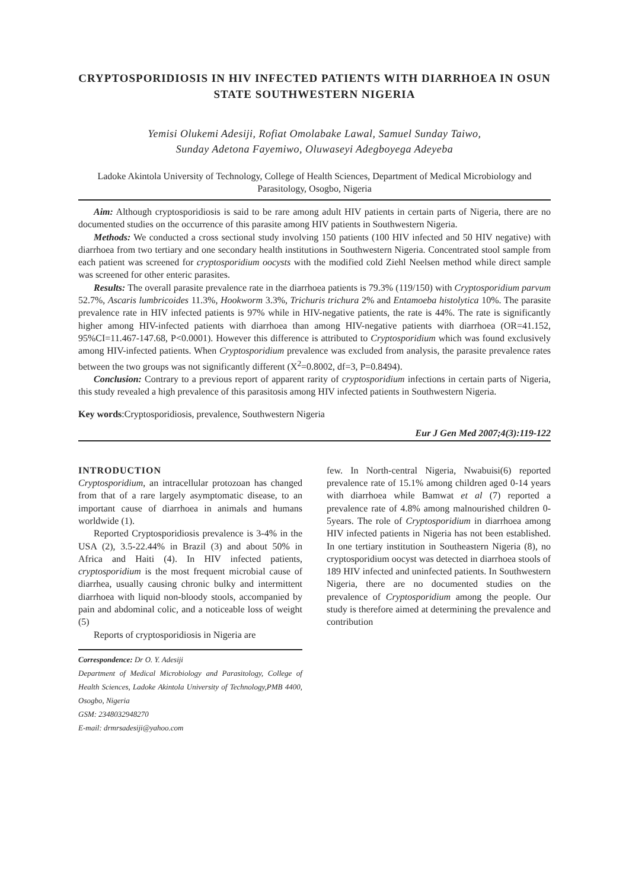CRYPTOSPORIDIOSIS IN HIV INFECTED PATIENTS WITH DIARRHOEA IN OSUN STATE SOUTHWESTERN NIGERIA
Yemisi Olukemi Adesiji, Rofiat Omolabake Lawal, Samuel Sunday Taiwo,
Sunday Adetona Fayemiwo, Oluwaseyi Adegboyega Adeyeba
Ladoke Akintola University of Technology, College of Health Sciences, Department of Medical Microbiology and Parasitology, Osogbo, Nigeria
Aim: Although cryptosporidiosis is said to be rare among adult HIV patients in certain parts of Nigeria, there are no documented studies on the occurrence of this parasite among HIV patients in Southwestern Nigeria.
Methods: We conducted a cross sectional study involving 150 patients (100 HIV infected and 50 HIV negative) with diarrhoea from two tertiary and one secondary health institutions in Southwestern Nigeria. Concentrated stool sample from each patient was screened for cryptosporidium oocysts with the modified cold Ziehl Neelsen method while direct sample was screened for other enteric parasites.
Results: The overall parasite prevalence rate in the diarrhoea patients is 79.3% (119/150) with Cryptosporidium parvum 52.7%, Ascaris lumbricoides 11.3%, Hookworm 3.3%, Trichuris trichura 2% and Entamoeba histolytica 10%. The parasite prevalence rate in HIV infected patients is 97% while in HIV-negative patients, the rate is 44%. The rate is significantly higher among HIV-infected patients with diarrhoea than among HIV-negative patients with diarrhoea (OR=41.152, 95%CI=11.467-147.68, P<0.0001). However this difference is attributed to Cryptosporidium which was found exclusively among HIV-infected patients. When Cryptosporidium prevalence was excluded from analysis, the parasite prevalence rates between the two groups was not significantly different (X<sup>2</sup>=0.8002, df=3, P=0.8494).
Conclusion: Contrary to a previous report of apparent rarity of cryptosporidium infections in certain parts of Nigeria, this study revealed a high prevalence of this parasitosis among HIV infected patients in Southwestern Nigeria.
Key words:Cryptosporidiosis, prevalence, Southwestern Nigeria
Eur J Gen Med 2007;4(3):119-122
INTRODUCTION
Cryptosporidium, an intracellular protozoan has changed from that of a rare largely asymptomatic disease, to an important cause of diarrhoea in animals and humans worldwide (1).
Reported Cryptosporidiosis prevalence is 3-4% in the USA (2), 3.5-22.44% in Brazil (3) and about 50% in Africa and Haiti (4). In HIV infected patients, cryptosporidium is the most frequent microbial cause of diarrhea, usually causing chronic bulky and intermittent diarrhoea with liquid non-bloody stools, accompanied by pain and abdominal colic, and a noticeable loss of weight (5)
Reports of cryptosporidiosis in Nigeria are
Correspondence: Dr O. Y. Adesiji
Department of Medical Microbiology and Parasitology, College of Health Sciences, Ladoke Akintola University of Technology,PMB 4400, Osogbo, Nigeria
GSM: 2348032948270
E-mail: drmrsadesiji@yahoo.com
few. In North-central Nigeria, Nwabuisi(6) reported prevalence rate of 15.1% among children aged 0-14 years with diarrhoea while Bamwat et al (7) reported a prevalence rate of 4.8% among malnourished children 0-5years. The role of Cryptosporidium in diarrhoea among HIV infected patients in Nigeria has not been established. In one tertiary institution in Southeastern Nigeria (8), no cryptosporidium oocyst was detected in diarrhoea stools of 189 HIV infected and uninfected patients. In Southwestern Nigeria, there are no documented studies on the prevalence of Cryptosporidium among the people. Our study is therefore aimed at determining the prevalence and contribution